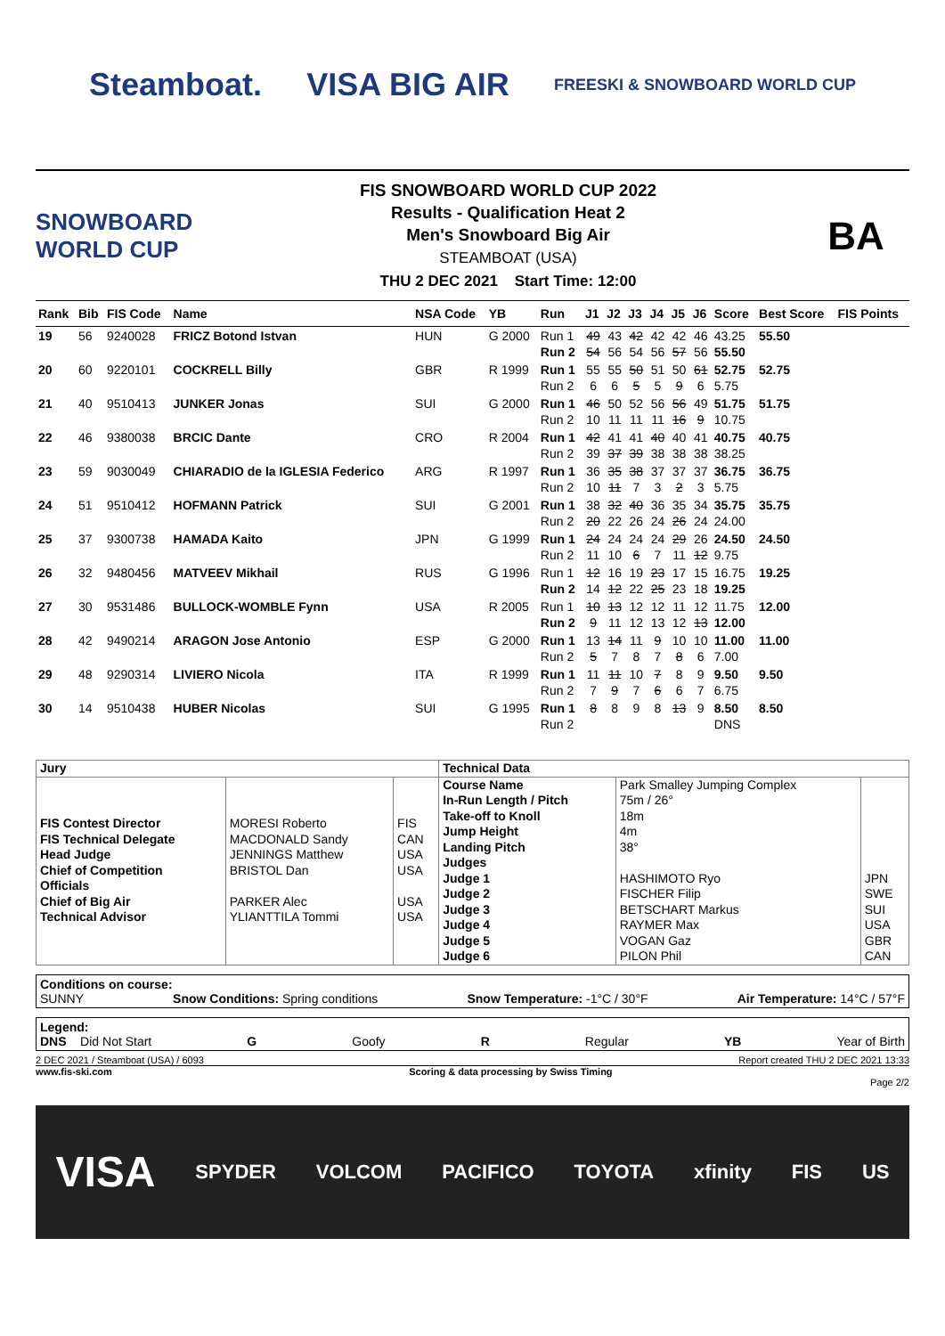Steamboat. VISA BIG AIR FREESKI & SNOWBOARD WORLD CUP
SNOWBOARD WORLD CUP
FIS SNOWBOARD WORLD CUP 2022
Results - Qualification Heat 2
Men's Snowboard Big Air
STEAMBOAT (USA)
THU 2 DEC 2021 Start Time: 12:00
BA
| Rank | Bib | FIS Code | Name | NSA Code | YB | Run | J1 | J2 | J3 | J4 | J5 | J6 | Score | Best Score | FIS Points |
| --- | --- | --- | --- | --- | --- | --- | --- | --- | --- | --- | --- | --- | --- | --- | --- |
| 19 | 56 | 9240028 | FRICZ Botond Istvan | HUN | G 2000 | Run 1 Run 2 | 49 54 | 43 56 | 42 54 | 42 56 | 42 57 | 46 56 | 43.25 55.50 | 55.50 | |
| 20 | 60 | 9220101 | COCKRELL Billy | GBR | R 1999 | Run 1 Run 2 | 55 6 | 55 6 | 50 5 | 51 5 | 50 9 | 61 6 | 52.75 5.75 | 52.75 | |
| 21 | 40 | 9510413 | JUNKER Jonas | SUI | G 2000 | Run 1 Run 2 | 46 10 | 50 11 | 52 11 | 56 11 | 56 16 | 49 9 | 51.75 10.75 | 51.75 | |
| 22 | 46 | 9380038 | BRCIC Dante | CRO | R 2004 | Run 1 Run 2 | 42 39 | 41 37 | 41 39 | 40 38 | 40 38 | 41 38 | 40.75 38.25 | 40.75 | |
| 23 | 59 | 9030049 | CHIARADIO de la IGLESIA Federico | ARG | R 1997 | Run 1 Run 2 | 36 10 | 35 11 | 38 7 | 37 3 | 37 2 | 37 3 | 36.75 5.75 | 36.75 | |
| 24 | 51 | 9510412 | HOFMANN Patrick | SUI | G 2001 | Run 1 Run 2 | 38 20 | 32 22 | 40 26 | 36 24 | 35 26 | 34 24 | 35.75 24.00 | 35.75 | |
| 25 | 37 | 9300738 | HAMADA Kaito | JPN | G 1999 | Run 1 Run 2 | 24 11 | 24 10 | 24 6 | 24 7 | 29 11 | 26 12 | 24.50 9.75 | 24.50 | |
| 26 | 32 | 9480456 | MATVEEV Mikhail | RUS | G 1996 | Run 1 Run 2 | 12 14 | 16 12 | 19 22 | 23 25 | 17 23 | 15 18 | 16.75 19.25 | 19.25 | |
| 27 | 30 | 9531486 | BULLOCK-WOMBLE Fynn | USA | R 2005 | Run 1 Run 2 | 10 9 | 13 11 | 12 12 | 12 13 | 11 12 | 12 13 | 11.75 12.00 | 12.00 | |
| 28 | 42 | 9490214 | ARAGON Jose Antonio | ESP | G 2000 | Run 1 Run 2 | 13 5 | 14 7 | 11 8 | 9 7 | 10 8 | 10 6 | 11.00 7.00 | 11.00 | |
| 29 | 48 | 9290314 | LIVIERO Nicola | ITA | R 1999 | Run 1 Run 2 | 11 7 | 11 9 | 10 7 | 7 6 | 8 6 | 9 7 | 9.50 6.75 | 9.50 | |
| 30 | 14 | 9510438 | HUBER Nicolas | SUI | G 1995 | Run 1 Run 2 | 8 | 8 | 9 | 8 | 13 | 9 | 8.50 DNS | 8.50 | |
| Jury | | | Technical Data | | |
| FIS Contest Director FIS Technical Delegate Head Judge Chief of Competition Officials Chief of Big Air Technical Advisor | MORESI Roberto MACDONALD Sandy JENNINGS Matthew BRISTOL Dan PARKER Alec YLIANTTILA Tommi | FIS CAN USA USA USA USA | Course Name In-Run Length / Pitch Take-off to Knoll Jump Height Landing Pitch Judges Judge 1 Judge 2 Judge 3 Judge 4 Judge 5 Judge 6 | Park Smalley Jumping Complex 75m / 26° 18m 4m 38° HASHIMOTO Ryo FISCHER Filip BETSCHART Markus RAYMER Max VOGAN Gaz PILON Phil | JPN SWE SUI USA GBR CAN |
Conditions on course:
SUNNY Snow Conditions: Spring conditions Snow Temperature: -1°C / 30°F Air Temperature: 14°C / 57°F
Legend:
DNS Did Not Start G Goofy R Regular YB Year of Birth
2 DEC 2021 / Steamboat (USA) / 6093 Report created THU 2 DEC 2021 13:33
www.fis-ski.com Scoring & data processing by Swiss Timing
Page 2/2
VISA SPYDER VOLCOM PACIFICO TOYOTA xfinity FIS US